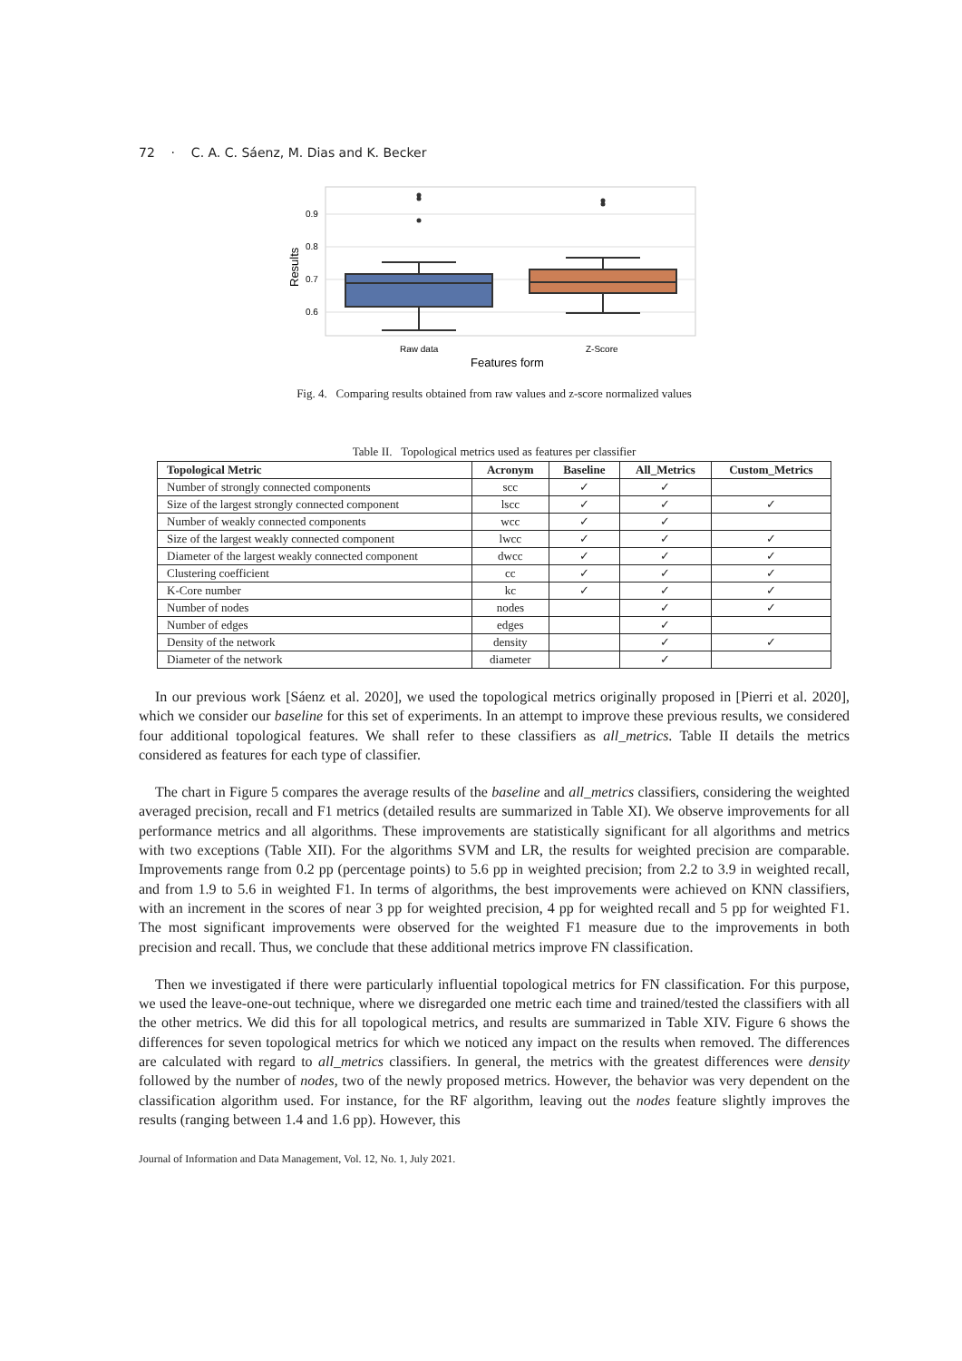72 · C. A. C. Sáenz, M. Dias and K. Becker
0.9
0.8
0.7
0.6
Results
Raw data
Z-Score
Features form
Fig. 4. Comparing results obtained from raw values and z-score normalized values
Table II. Topological metrics used as features per classifier
| Topological Metric | Acronym | Baseline | All_Metrics | Custom_Metrics |
| --- | --- | --- | --- | --- |
| Number of strongly connected components | scc | ✓ | ✓ | |
| Size of the largest strongly connected component | lscc | ✓ | ✓ | ✓ |
| Number of weakly connected components | wcc | ✓ | ✓ | |
| Size of the largest weakly connected component | lwcc | ✓ | ✓ | ✓ |
| Diameter of the largest weakly connected component | dwcc | ✓ | ✓ | ✓ |
| Clustering coefficient | cc | ✓ | ✓ | ✓ |
| K-Core number | kc | ✓ | ✓ | ✓ |
| Number of nodes | nodes | | ✓ | ✓ |
| Number of edges | edges | | ✓ | |
| Density of the network | density | | ✓ | ✓ |
| Diameter of the network | diameter | | ✓ | |
In our previous work [Sáenz et al. 2020], we used the topological metrics originally proposed in [Pierri et al. 2020], which we consider our baseline for this set of experiments. In an attempt to improve these previous results, we considered four additional topological features. We shall refer to these classifiers as all_metrics. Table II details the metrics considered as features for each type of classifier.
The chart in Figure 5 compares the average results of the baseline and all_metrics classifiers, considering the weighted averaged precision, recall and F1 metrics (detailed results are summarized in Table XI). We observe improvements for all performance metrics and all algorithms. These improvements are statistically significant for all algorithms and metrics with two exceptions (Table XII). For the algorithms SVM and LR, the results for weighted precision are comparable. Improvements range from 0.2 pp (percentage points) to 5.6 pp in weighted precision; from 2.2 to 3.9 in weighted recall, and from 1.9 to 5.6 in weighted F1. In terms of algorithms, the best improvements were achieved on KNN classifiers, with an increment in the scores of near 3 pp for weighted precision, 4 pp for weighted recall and 5 pp for weighted F1. The most significant improvements were observed for the weighted F1 measure due to the improvements in both precision and recall. Thus, we conclude that these additional metrics improve FN classification.
Then we investigated if there were particularly influential topological metrics for FN classification. For this purpose, we used the leave-one-out technique, where we disregarded one metric each time and trained/tested the classifiers with all the other metrics. We did this for all topological metrics, and results are summarized in Table XIV. Figure 6 shows the differences for seven topological metrics for which we noticed any impact on the results when removed. The differences are calculated with regard to all_metrics classifiers. In general, the metrics with the greatest differences were density followed by the number of nodes, two of the newly proposed metrics. However, the behavior was very dependent on the classification algorithm used. For instance, for the RF algorithm, leaving out the nodes feature slightly improves the results (ranging between 1.4 and 1.6 pp). However, this
Journal of Information and Data Management, Vol. 12, No. 1, July 2021.